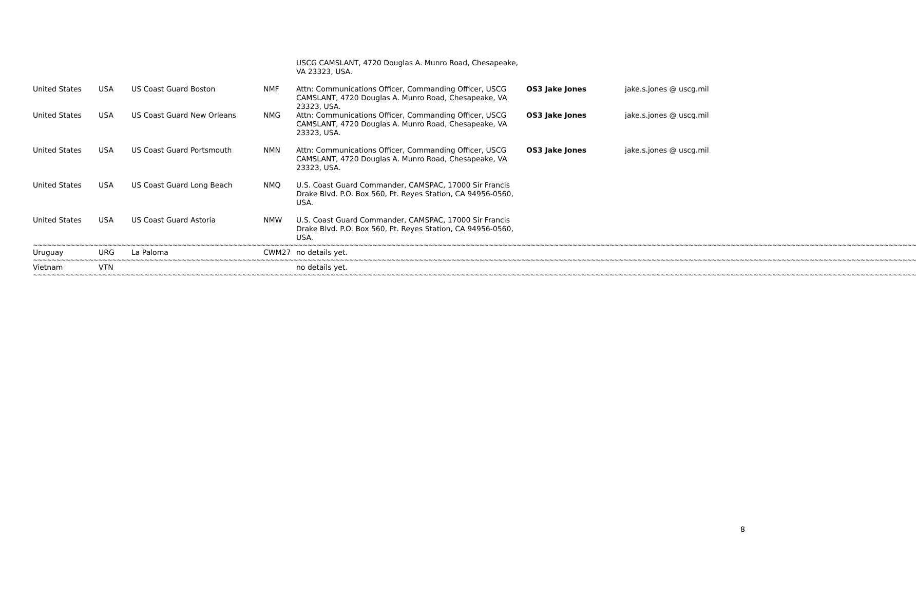| | | | | USCG CAMSLANT, 4720 Douglas A. Munro Road, Chesapeake, VA 23323, USA. | | |
| United States | USA | US Coast Guard Boston | NMF | Attn: Communications Officer, Commanding Officer, USCG CAMSLANT, 4720 Douglas A. Munro Road, Chesapeake, VA 23323, USA. | OS3 Jake Jones | jake.s.jones @ uscg.mil |
| United States | USA | US Coast Guard New Orleans | NMG | Attn: Communications Officer, Commanding Officer, USCG CAMSLANT, 4720 Douglas A. Munro Road, Chesapeake, VA 23323, USA. | OS3 Jake Jones | jake.s.jones @ uscg.mil |
| United States | USA | US Coast Guard Portsmouth | NMN | Attn: Communications Officer, Commanding Officer, USCG CAMSLANT, 4720 Douglas A. Munro Road, Chesapeake, VA 23323, USA. | OS3 Jake Jones | jake.s.jones @ uscg.mil |
| United States | USA | US Coast Guard Long Beach | NMQ | U.S. Coast Guard Commander, CAMSPAC, 17000 Sir Francis Drake Blvd. P.O. Box 560, Pt. Reyes Station, CA 94956-0560, USA. | | |
| United States | USA | US Coast Guard Astoria | NMW | U.S. Coast Guard Commander, CAMSPAC, 17000 Sir Francis Drake Blvd. P.O. Box 560, Pt. Reyes Station, CA 94956-0560, USA. | | |
| ~~~~~~~~~~~~~~~~~~~~~~~~~~~~~~~~~~~~~~~~~~~~~~~~~~~~~~~~~~~~~~~~~~~~~~~~~~~~~~~~~~~~~~~~~~~~~~~~~~~~~~~~~~~~~~~~~~~~~~~~~~~~~~~~~~~~~~~~~~~~~~~~~~~~~~~~~~~~~~~~~~~~~~~~~~~~~~~~~~~~~~~~~~~~~~ | | | | | | |
| Uruguay | URG | La Paloma | CWM27 | no details yet. | | |
| ~~~~~~~~~~~~~~~~~~~~~~~~~~~~~~~~~~~~~~~~~~~~~~~~~~~~~~~~~~~~~~~~~~~~~~~~~~~~~~~~~~~~~~~~~~~~~~~~~~~~~~~~~~~~~~~~~~~~~~~~~~~~~~~~~~~~~~~~~~~~~~~~~~~~~~~~~~~~~~~~~~~~~~~~~~~~~~~~~~~~~~~~~~~~~~ | | | | | | |
| Vietnam | VTN | | | no details yet. | | |
| ~~~~~~~~~~~~~~~~~~~~~~~~~~~~~~~~~~~~~~~~~~~~~~~~~~~~~~~~~~~~~~~~~~~~~~~~~~~~~~~~~~~~~~~~~~~~~~~~~~~~~~~~~~~~~~~~~~~~~~~~~~~~~~~~~~~~~~~~~~~~~~~~~~~~~~~~~~~~~~~~~~~~~~~~~~~~~~~~~~~~~~~~~~~~~~ | | | | | | |
8